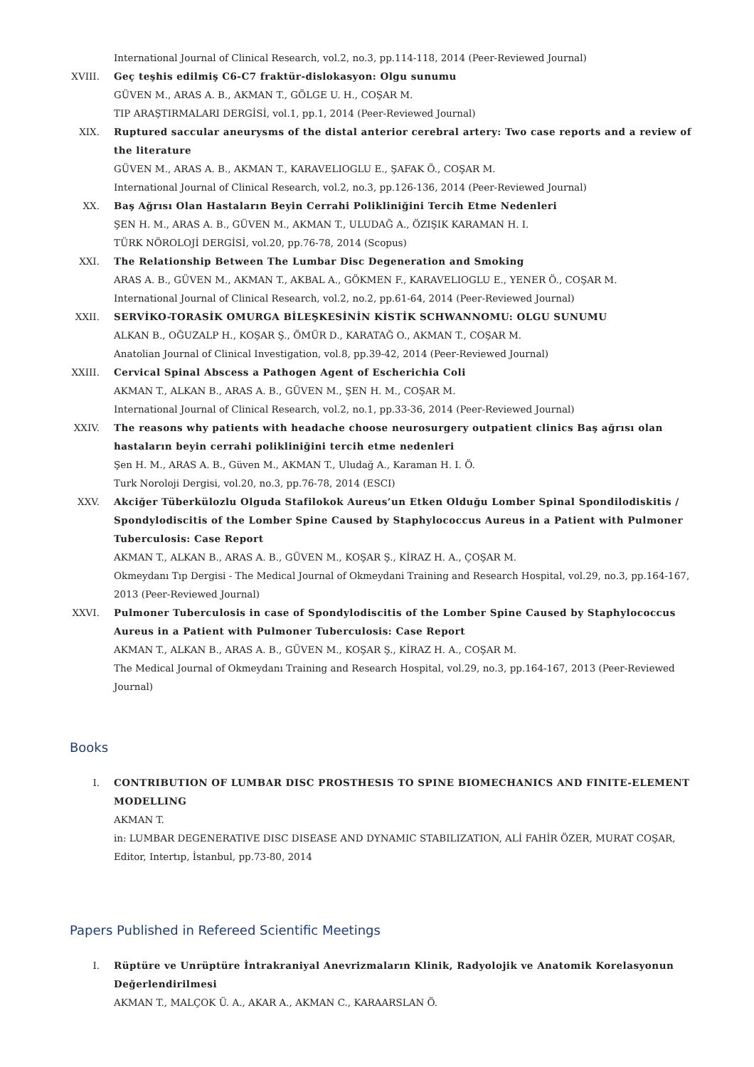International Journal of Clinical Research, vol.2, no.3, pp.114-118, 2014 (Peer-Reviewed Journal)
XVIII. Geç teşhis edilmiş C6-C7 fraktür-dislokasyon: Olgu sunumu
GÜVEN M., ARAS A. B., AKMAN T., GÖLGE U. H., COŞAR M.
TIP ARAŞTIRMALARI DERGİSİ, vol.1, pp.1, 2014 (Peer-Reviewed Journal)
XIX. Ruptured saccular aneurysms of the distal anterior cerebral artery: Two case reports and a review of the literature
GÜVEN M., ARAS A. B., AKMAN T., KARAVELIOGLU E., ŞAFAK Ö., COŞAR M.
International Journal of Clinical Research, vol.2, no.3, pp.126-136, 2014 (Peer-Reviewed Journal)
XX. Baş Ağrısı Olan Hastaların Beyin Cerrahi Polikliniğini Tercih Etme Nedenleri
ŞEN H. M., ARAS A. B., GÜVEN M., AKMAN T., ULUDAĞ A., ÖZIŞIK KARAMAN H. I.
TÜRK NÖROLOJİ DERGİSİ, vol.20, pp.76-78, 2014 (Scopus)
XXI. The Relationship Between The Lumbar Disc Degeneration and Smoking
ARAS A. B., GÜVEN M., AKMAN T., AKBAL A., GÖKMEN F., KARAVELIOGLU E., YENER Ö., COŞAR M.
International Journal of Clinical Research, vol.2, no.2, pp.61-64, 2014 (Peer-Reviewed Journal)
XXII. SERVİKO-TORASİK OMURGA BİLEŞKESİNİN KİSTİK SCHWANNOMU: OLGU SUNUMU
ALKAN B., OĞUZALP H., KOŞAR Ş., ÖMÜR D., KARATAĞ O., AKMAN T., COŞAR M.
Anatolian Journal of Clinical Investigation, vol.8, pp.39-42, 2014 (Peer-Reviewed Journal)
XXIII. Cervical Spinal Abscess a Pathogen Agent of Escherichia Coli
AKMAN T., ALKAN B., ARAS A. B., GÜVEN M., ŞEN H. M., COŞAR M.
International Journal of Clinical Research, vol.2, no.1, pp.33-36, 2014 (Peer-Reviewed Journal)
XXIV. The reasons why patients with headache choose neurosurgery outpatient clinics Baş ağrısı olan hastaların beyin cerrahi polikliniğini tercih etme nedenleri
Şen H. M., ARAS A. B., Güven M., AKMAN T., Uludağ A., Karaman H. I. Ö.
Turk Noroloji Dergisi, vol.20, no.3, pp.76-78, 2014 (ESCI)
XXV. Akciğer Tüberkülozlu Olguda Stafilokok Aureus’un Etken Olduğu Lomber Spinal Spondilodiskitis / Spondylodiscitis of the Lomber Spine Caused by Staphylococcus Aureus in a Patient with Pulmoner Tuberculosis: Case Report
AKMAN T., ALKAN B., ARAS A. B., GÜVEN M., KOŞAR Ş., KİRAZ H. A., ÇOŞAR M.
Okmeydanı Tıp Dergisi - The Medical Journal of Okmeydani Training and Research Hospital, vol.29, no.3, pp.164-167, 2013 (Peer-Reviewed Journal)
XXVI. Pulmoner Tuberculosis in case of Spondylodiscitis of the Lomber Spine Caused by Staphylococcus Aureus in a Patient with Pulmoner Tuberculosis: Case Report
AKMAN T., ALKAN B., ARAS A. B., GÜVEN M., KOŞAR Ş., KİRAZ H. A., COŞAR M.
The Medical Journal of Okmeydanı Training and Research Hospital, vol.29, no.3, pp.164-167, 2013 (Peer-Reviewed Journal)
Books
I. CONTRIBUTION OF LUMBAR DISC PROSTHESIS TO SPINE BIOMECHANICS AND FINITE-ELEMENT MODELLING
AKMAN T.
in: LUMBAR DEGENERATIVE DISC DISEASE AND DYNAMIC STABILIZATION, ALİ FAHİR ÖZER, MURAT COŞAR, Editor, Intertıp, İstanbul, pp.73-80, 2014
Papers Published in Refereed Scientific Meetings
I. Rüptüre ve Unrüptüre İntrakraniyal Anevrizmaların Klinik, Radyolojik ve Anatomik Korelasyonun Değerlendirilmesi
AKMAN T., MALÇOK Ü. A., AKAR A., AKMAN C., KARAARSLAN Ö.